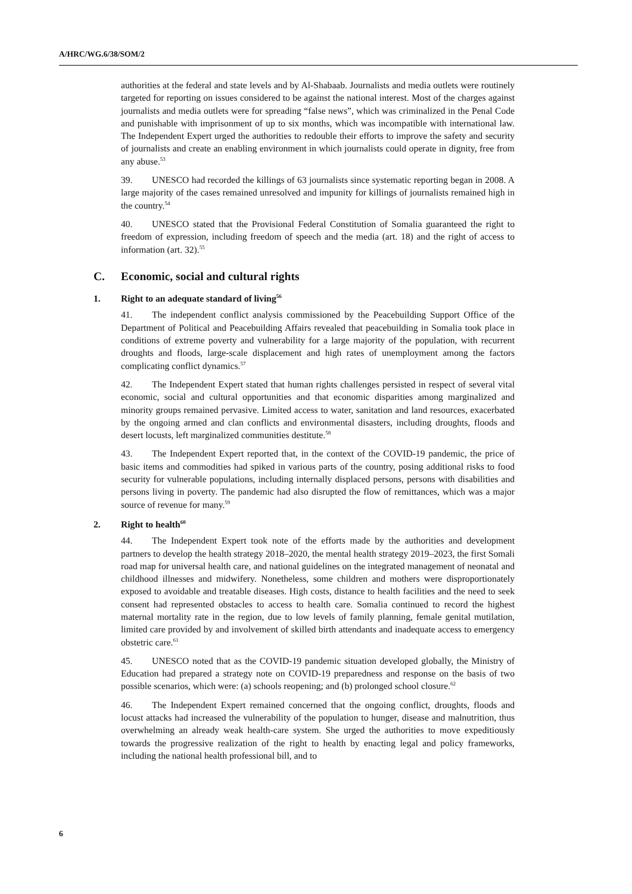A/HRC/WG.6/38/SOM/2
authorities at the federal and state levels and by Al-Shabaab. Journalists and media outlets were routinely targeted for reporting on issues considered to be against the national interest. Most of the charges against journalists and media outlets were for spreading “false news”, which was criminalized in the Penal Code and punishable with imprisonment of up to six months, which was incompatible with international law. The Independent Expert urged the authorities to redouble their efforts to improve the safety and security of journalists and create an enabling environment in which journalists could operate in dignity, free from any abuse.<sup>53</sup>
39. UNESCO had recorded the killings of 63 journalists since systematic reporting began in 2008. A large majority of the cases remained unresolved and impunity for killings of journalists remained high in the country.<sup>54</sup>
40. UNESCO stated that the Provisional Federal Constitution of Somalia guaranteed the right to freedom of expression, including freedom of speech and the media (art. 18) and the right of access to information (art. 32).<sup>55</sup>
C. Economic, social and cultural rights
1. Right to an adequate standard of living<sup>56</sup>
41. The independent conflict analysis commissioned by the Peacebuilding Support Office of the Department of Political and Peacebuilding Affairs revealed that peacebuilding in Somalia took place in conditions of extreme poverty and vulnerability for a large majority of the population, with recurrent droughts and floods, large-scale displacement and high rates of unemployment among the factors complicating conflict dynamics.<sup>57</sup>
42. The Independent Expert stated that human rights challenges persisted in respect of several vital economic, social and cultural opportunities and that economic disparities among marginalized and minority groups remained pervasive. Limited access to water, sanitation and land resources, exacerbated by the ongoing armed and clan conflicts and environmental disasters, including droughts, floods and desert locusts, left marginalized communities destitute.<sup>58</sup>
43. The Independent Expert reported that, in the context of the COVID-19 pandemic, the price of basic items and commodities had spiked in various parts of the country, posing additional risks to food security for vulnerable populations, including internally displaced persons, persons with disabilities and persons living in poverty. The pandemic had also disrupted the flow of remittances, which was a major source of revenue for many.<sup>59</sup>
2. Right to health<sup>60</sup>
44. The Independent Expert took note of the efforts made by the authorities and development partners to develop the health strategy 2018–2020, the mental health strategy 2019–2023, the first Somali road map for universal health care, and national guidelines on the integrated management of neonatal and childhood illnesses and midwifery. Nonetheless, some children and mothers were disproportionately exposed to avoidable and treatable diseases. High costs, distance to health facilities and the need to seek consent had represented obstacles to access to health care. Somalia continued to record the highest maternal mortality rate in the region, due to low levels of family planning, female genital mutilation, limited care provided by and involvement of skilled birth attendants and inadequate access to emergency obstetric care.<sup>61</sup>
45. UNESCO noted that as the COVID-19 pandemic situation developed globally, the Ministry of Education had prepared a strategy note on COVID-19 preparedness and response on the basis of two possible scenarios, which were: (a) schools reopening; and (b) prolonged school closure.<sup>62</sup>
46. The Independent Expert remained concerned that the ongoing conflict, droughts, floods and locust attacks had increased the vulnerability of the population to hunger, disease and malnutrition, thus overwhelming an already weak health-care system. She urged the authorities to move expeditiously towards the progressive realization of the right to health by enacting legal and policy frameworks, including the national health professional bill, and to
6